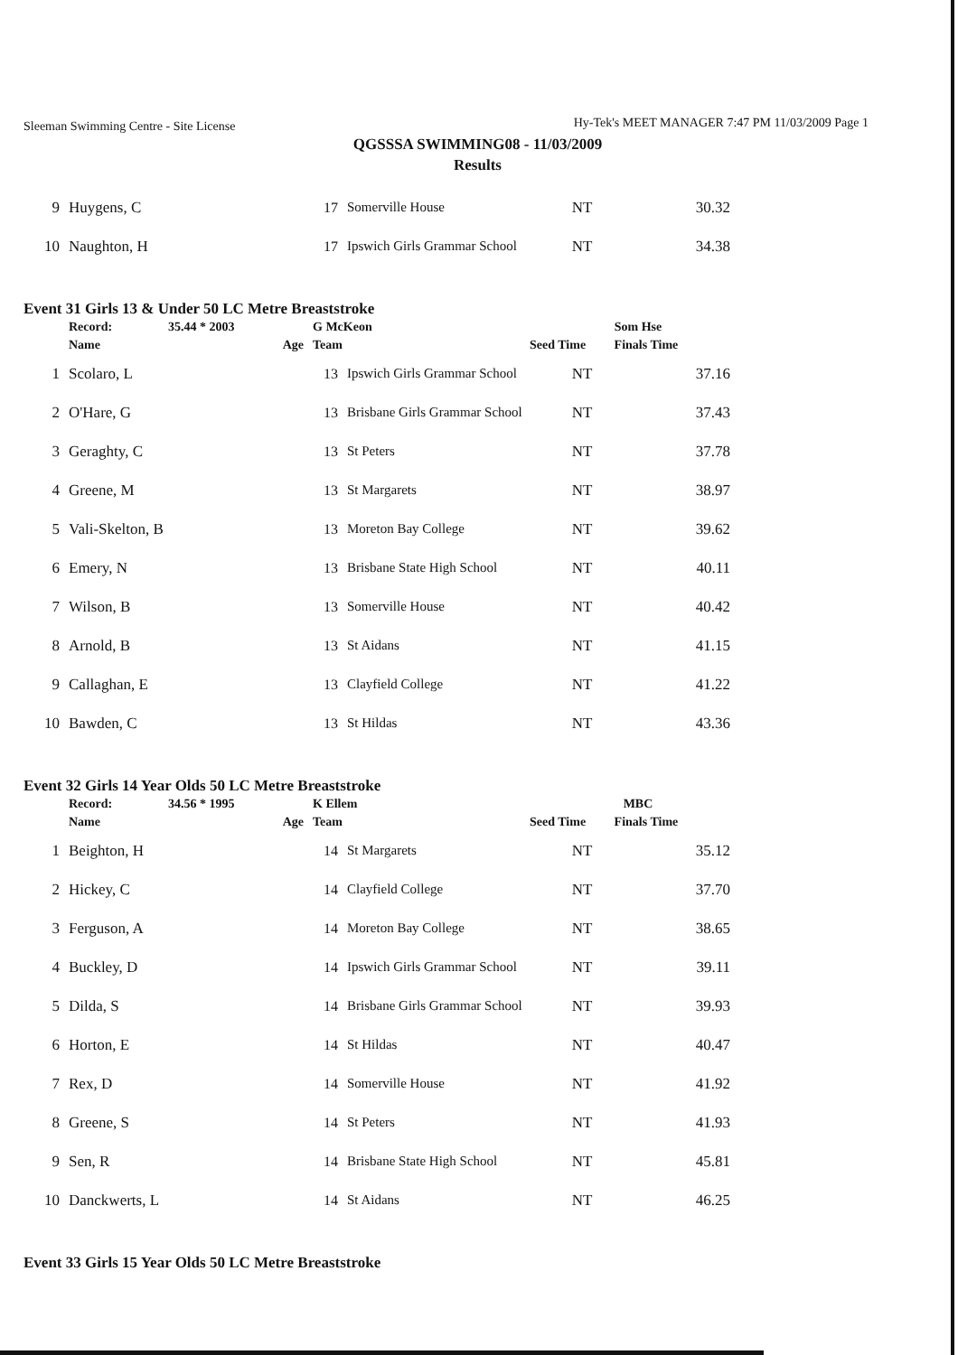Sleeman Swimming Centre - Site License Hy-Tek's MEET MANAGER 7:47 PM 11/03/2009 Page 1
QGSSSA SWIMMING08 - 11/03/2009
Results
| 9 | Huygens, C | 17 | Somerville House | NT | 30.32 |
| 10 | Naughton, H | 17 | Ipswich Girls Grammar School | NT | 34.38 |
Event 31 Girls 13 & Under 50 LC Metre Breaststroke
| | Record: | 35.44 * 2003 | G McKeon | Som Hse |
| | Name | Age | Team | Seed Time Finals Time |
| 1 | Scolaro, L | 13 | Ipswich Girls Grammar School | NT | 37.16 |
| 2 | O'Hare, G | 13 | Brisbane Girls Grammar School | NT | 37.43 |
| 3 | Geraghty, C | 13 | St Peters | NT | 37.78 |
| 4 | Greene, M | 13 | St Margarets | NT | 38.97 |
| 5 | Vali-Skelton, B | 13 | Moreton Bay College | NT | 39.62 |
| 6 | Emery, N | 13 | Brisbane State High School | NT | 40.11 |
| 7 | Wilson, B | 13 | Somerville House | NT | 40.42 |
| 8 | Arnold, B | 13 | St Aidans | NT | 41.15 |
| 9 | Callaghan, E | 13 | Clayfield College | NT | 41.22 |
| 10 | Bawden, C | 13 | St Hildas | NT | 43.36 |
Event 32 Girls 14 Year Olds 50 LC Metre Breaststroke
| | Record: | 34.56 * 1995 | K Ellem | MBC |
| | Name | Age | Team | Seed Time Finals Time |
| 1 | Beighton, H | 14 | St Margarets | NT | 35.12 |
| 2 | Hickey, C | 14 | Clayfield College | NT | 37.70 |
| 3 | Ferguson, A | 14 | Moreton Bay College | NT | 38.65 |
| 4 | Buckley, D | 14 | Ipswich Girls Grammar School | NT | 39.11 |
| 5 | Dilda, S | 14 | Brisbane Girls Grammar School | NT | 39.93 |
| 6 | Horton, E | 14 | St Hildas | NT | 40.47 |
| 7 | Rex, D | 14 | Somerville House | NT | 41.92 |
| 8 | Greene, S | 14 | St Peters | NT | 41.93 |
| 9 | Sen, R | 14 | Brisbane State High School | NT | 45.81 |
| 10 | Danckwerts, L | 14 | St Aidans | NT | 46.25 |
Event 33 Girls 15 Year Olds 50 LC Metre Breaststroke